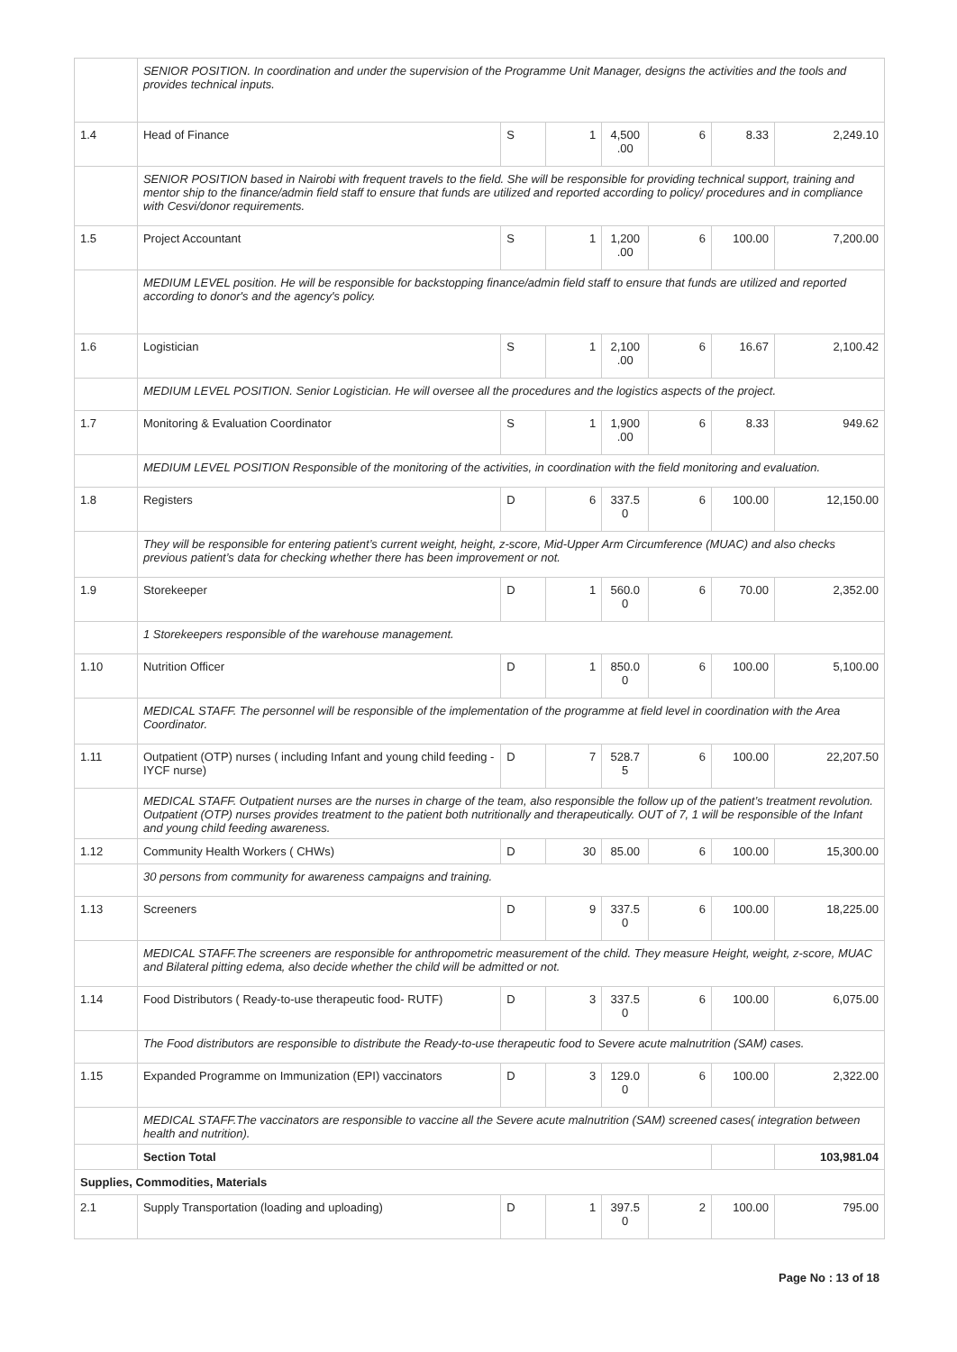| | SENIOR POSITION. In coordination and under the supervision of the Programme Unit Manager, designs the activities and the tools and provides technical inputs. | | | | | | |
| 1.4 | Head of Finance | S | 1 | 4,500 .00 | 6 | 8.33 | 2,249.10 |
| | SENIOR POSITION based in Nairobi with frequent travels to the field. She will be responsible for providing technical support, training and mentor ship to the finance/admin field staff to ensure that funds are utilized and reported according to policy/ procedures and in compliance with Cesvi/donor requirements. | | | | | | |
| 1.5 | Project Accountant | S | 1 | 1,200 .00 | 6 | 100.00 | 7,200.00 |
| | MEDIUM LEVEL position. He will be responsible for backstopping finance/admin field staff to ensure that funds are utilized and reported according to donor's and the agency's policy. | | | | | | |
| 1.6 | Logistician | S | 1 | 2,100 .00 | 6 | 16.67 | 2,100.42 |
| | MEDIUM LEVEL POSITION. Senior Logistician. He will oversee all the procedures and the logistics aspects of the project. | | | | | | |
| 1.7 | Monitoring & Evaluation Coordinator | S | 1 | 1,900 .00 | 6 | 8.33 | 949.62 |
| | MEDIUM LEVEL POSITION Responsible of the monitoring of the activities, in coordination with the field monitoring and evaluation. | | | | | | |
| 1.8 | Registers | D | 6 | 337.5 0 | 6 | 100.00 | 12,150.00 |
| | They will be responsible for entering patient’s current weight, height, z-score, Mid-Upper Arm Circumference (MUAC) and also checks previous patient’s data for checking whether there has been improvement or not. | | | | | | |
| 1.9 | Storekeeper | D | 1 | 560.0 0 | 6 | 70.00 | 2,352.00 |
| | 1 Storekeepers responsible of the warehouse management. | | | | | | |
| 1.10 | Nutrition Officer | D | 1 | 850.0 0 | 6 | 100.00 | 5,100.00 |
| | MEDICAL STAFF. The personnel will be responsible of the implementation of the programme at field level in coordination with the Area Coordinator. | | | | | | |
| 1.11 | Outpatient (OTP) nurses ( including Infant and young child feeding -IYCF nurse) | D | 7 | 528.7 5 | 6 | 100.00 | 22,207.50 |
| | MEDICAL STAFF. Outpatient nurses are the nurses in charge of the team, also responsible the follow up of the patient’s treatment revolution. Outpatient (OTP) nurses provides treatment to the patient both nutritionally and therapeutically. OUT of 7, 1 will be responsible of the Infant and young child feeding awareness. | | | | | | |
| 1.12 | Community Health Workers ( CHWs) | D | 30 | 85.00 | 6 | 100.00 | 15,300.00 |
| | 30 persons from community for awareness campaigns and training. | | | | | | |
| 1.13 | Screeners | D | 9 | 337.5 0 | 6 | 100.00 | 18,225.00 |
| | MEDICAL STAFF.The screeners are responsible for anthropometric measurement of the child. They measure Height, weight, z-score, MUAC and Bilateral pitting edema, also decide whether the child will be admitted or not. | | | | | | |
| 1.14 | Food Distributors ( Ready-to-use therapeutic food- RUTF) | D | 3 | 337.5 0 | 6 | 100.00 | 6,075.00 |
| | The Food distributors are responsible to distribute the Ready-to-use therapeutic food to Severe acute malnutrition (SAM) cases. | | | | | | |
| 1.15 | Expanded Programme on Immunization (EPI) vaccinators | D | 3 | 129.0 0 | 6 | 100.00 | 2,322.00 |
| | MEDICAL STAFF.The vaccinators are responsible to vaccine all the Severe acute malnutrition (SAM) screened cases( integration between health and nutrition). | | | | | | |
| | Section Total | | | | | | 103,981.04 |
| Supplies, Commodities, Materials | | | | | | | |
| 2.1 | Supply Transportation (loading and uploading) | D | 1 | 397.5 0 | 2 | 100.00 | 795.00 |
Page No : 13 of 18